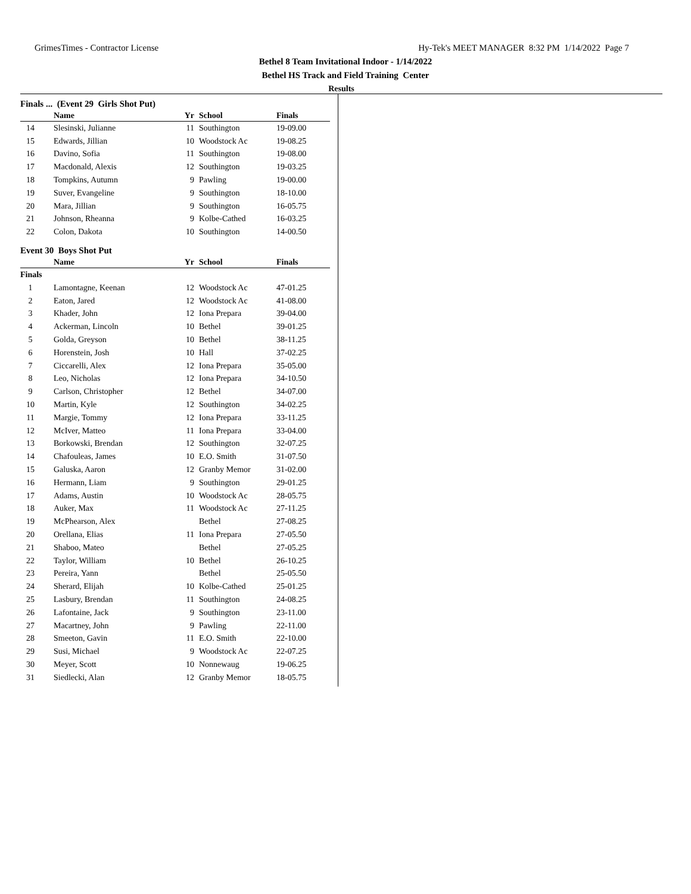GrimesTimes - Contractor License Hy-Tek's MEET MANAGER 8:32 PM 1/14/2022 Page 7
Bethel 8 Team Invitational Indoor - 1/14/2022
Bethel HS Track and Field Training Center
Results
Finals ... (Event 29 Girls Shot Put)
| | Name | Yr | School | Finals |
| --- | --- | --- | --- | --- |
| 14 | Slesinski, Julianne | 11 | Southington | 19-09.00 |
| 15 | Edwards, Jillian | 10 | Woodstock Ac | 19-08.25 |
| 16 | Davino, Sofia | 11 | Southington | 19-08.00 |
| 17 | Macdonald, Alexis | 12 | Southington | 19-03.25 |
| 18 | Tompkins, Autumn | 9 | Pawling | 19-00.00 |
| 19 | Suver, Evangeline | 9 | Southington | 18-10.00 |
| 20 | Mara, Jillian | 9 | Southington | 16-05.75 |
| 21 | Johnson, Rheanna | 9 | Kolbe-Cathed | 16-03.25 |
| 22 | Colon, Dakota | 10 | Southington | 14-00.50 |
Event 30 Boys Shot Put
| | Name | Yr | School | Finals |
| --- | --- | --- | --- | --- |
| Finals | | | | |
| 1 | Lamontagne, Keenan | 12 | Woodstock Ac | 47-01.25 |
| 2 | Eaton, Jared | 12 | Woodstock Ac | 41-08.00 |
| 3 | Khader, John | 12 | Iona Prepara | 39-04.00 |
| 4 | Ackerman, Lincoln | 10 | Bethel | 39-01.25 |
| 5 | Golda, Greyson | 10 | Bethel | 38-11.25 |
| 6 | Horenstein, Josh | 10 | Hall | 37-02.25 |
| 7 | Ciccarelli, Alex | 12 | Iona Prepara | 35-05.00 |
| 8 | Leo, Nicholas | 12 | Iona Prepara | 34-10.50 |
| 9 | Carlson, Christopher | 12 | Bethel | 34-07.00 |
| 10 | Martin, Kyle | 12 | Southington | 34-02.25 |
| 11 | Margie, Tommy | 12 | Iona Prepara | 33-11.25 |
| 12 | McIver, Matteo | 11 | Iona Prepara | 33-04.00 |
| 13 | Borkowski, Brendan | 12 | Southington | 32-07.25 |
| 14 | Chafouleas, James | 10 | E.O. Smith | 31-07.50 |
| 15 | Galuska, Aaron | 12 | Granby Memor | 31-02.00 |
| 16 | Hermann, Liam | 9 | Southington | 29-01.25 |
| 17 | Adams, Austin | 10 | Woodstock Ac | 28-05.75 |
| 18 | Auker, Max | 11 | Woodstock Ac | 27-11.25 |
| 19 | McPhearson, Alex | | Bethel | 27-08.25 |
| 20 | Orellana, Elias | 11 | Iona Prepara | 27-05.50 |
| 21 | Shaboo, Mateo | | Bethel | 27-05.25 |
| 22 | Taylor, William | 10 | Bethel | 26-10.25 |
| 23 | Pereira, Yann | | Bethel | 25-05.50 |
| 24 | Sherard, Elijah | 10 | Kolbe-Cathed | 25-01.25 |
| 25 | Lasbury, Brendan | 11 | Southington | 24-08.25 |
| 26 | Lafontaine, Jack | 9 | Southington | 23-11.00 |
| 27 | Macartney, John | 9 | Pawling | 22-11.00 |
| 28 | Smeeton, Gavin | 11 | E.O. Smith | 22-10.00 |
| 29 | Susi, Michael | 9 | Woodstock Ac | 22-07.25 |
| 30 | Meyer, Scott | 10 | Nonnewaug | 19-06.25 |
| 31 | Siedlecki, Alan | 12 | Granby Memor | 18-05.75 |